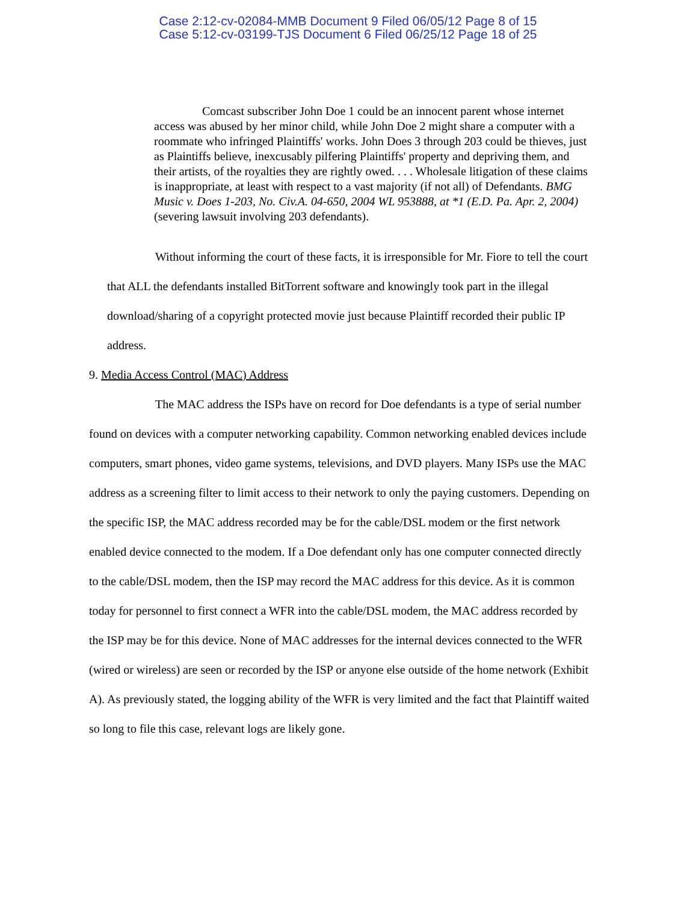Case 2:12-cv-02084-MMB Document 9 Filed 06/05/12 Page 8 of 15
Case 5:12-cv-03199-TJS Document 6 Filed 06/25/12 Page 18 of 25
Comcast subscriber John Doe 1 could be an innocent parent whose internet access was abused by her minor child, while John Doe 2 might share a computer with a roommate who infringed Plaintiffs' works. John Does 3 through 203 could be thieves, just as Plaintiffs believe, inexcusably pilfering Plaintiffs' property and depriving them, and their artists, of the royalties they are rightly owed. . . . Wholesale litigation of these claims is inappropriate, at least with respect to a vast majority (if not all) of Defendants. BMG Music v. Does 1-203, No. Civ.A. 04-650, 2004 WL 953888, at *1 (E.D. Pa. Apr. 2, 2004) (severing lawsuit involving 203 defendants).
Without informing the court of these facts, it is irresponsible for Mr. Fiore to tell the court that ALL the defendants installed BitTorrent software and knowingly took part in the illegal download/sharing of a copyright protected movie just because Plaintiff recorded their public IP address.
9. Media Access Control (MAC) Address
The MAC address the ISPs have on record for Doe defendants is a type of serial number found on devices with a computer networking capability. Common networking enabled devices include computers, smart phones, video game systems, televisions, and DVD players. Many ISPs use the MAC address as a screening filter to limit access to their network to only the paying customers. Depending on the specific ISP, the MAC address recorded may be for the cable/DSL modem or the first network enabled device connected to the modem. If a Doe defendant only has one computer connected directly to the cable/DSL modem, then the ISP may record the MAC address for this device. As it is common today for personnel to first connect a WFR into the cable/DSL modem, the MAC address recorded by the ISP may be for this device. None of MAC addresses for the internal devices connected to the WFR (wired or wireless) are seen or recorded by the ISP or anyone else outside of the home network (Exhibit A). As previously stated, the logging ability of the WFR is very limited and the fact that Plaintiff waited so long to file this case, relevant logs are likely gone.